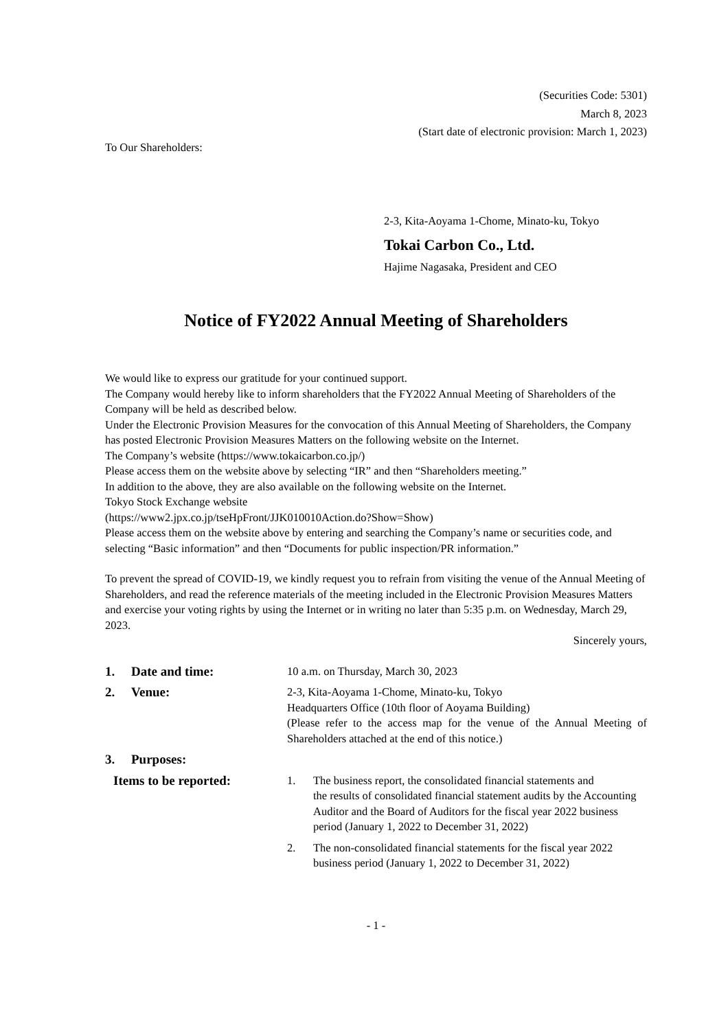(Securities Code: 5301)
March 8, 2023
(Start date of electronic provision: March 1, 2023)
To Our Shareholders:
2-3, Kita-Aoyama 1-Chome, Minato-ku, Tokyo
Tokai Carbon Co., Ltd.
Hajime Nagasaka, President and CEO
Notice of FY2022 Annual Meeting of Shareholders
We would like to express our gratitude for your continued support.
The Company would hereby like to inform shareholders that the FY2022 Annual Meeting of Shareholders of the Company will be held as described below.
Under the Electronic Provision Measures for the convocation of this Annual Meeting of Shareholders, the Company has posted Electronic Provision Measures Matters on the following website on the Internet.
The Company’s website (https://www.tokaicarbon.co.jp/)
Please access them on the website above by selecting “IR” and then “Shareholders meeting.”
In addition to the above, they are also available on the following website on the Internet.
Tokyo Stock Exchange website
(https://www2.jpx.co.jp/tseHpFront/JJK010010Action.do?Show=Show)
Please access them on the website above by entering and searching the Company’s name or securities code, and selecting “Basic information” and then “Documents for public inspection/PR information.”
To prevent the spread of COVID-19, we kindly request you to refrain from visiting the venue of the Annual Meeting of Shareholders, and read the reference materials of the meeting included in the Electronic Provision Measures Matters and exercise your voting rights by using the Internet or in writing no later than 5:35 p.m. on Wednesday, March 29, 2023.
Sincerely yours,
1. Date and time:
10 a.m. on Thursday, March 30, 2023
2. Venue:
2-3, Kita-Aoyama 1-Chome, Minato-ku, Tokyo
Headquarters Office (10th floor of Aoyama Building)
(Please refer to the access map for the venue of the Annual Meeting of Shareholders attached at the end of this notice.)
3. Purposes:
Items to be reported:
1. The business report, the consolidated financial statements and
the results of consolidated financial statement audits by the Accounting Auditor and the Board of Auditors for the fiscal year 2022 business period (January 1, 2022 to December 31, 2022)
2. The non-consolidated financial statements for the fiscal year 2022 business period (January 1, 2022 to December 31, 2022)
- 1 -